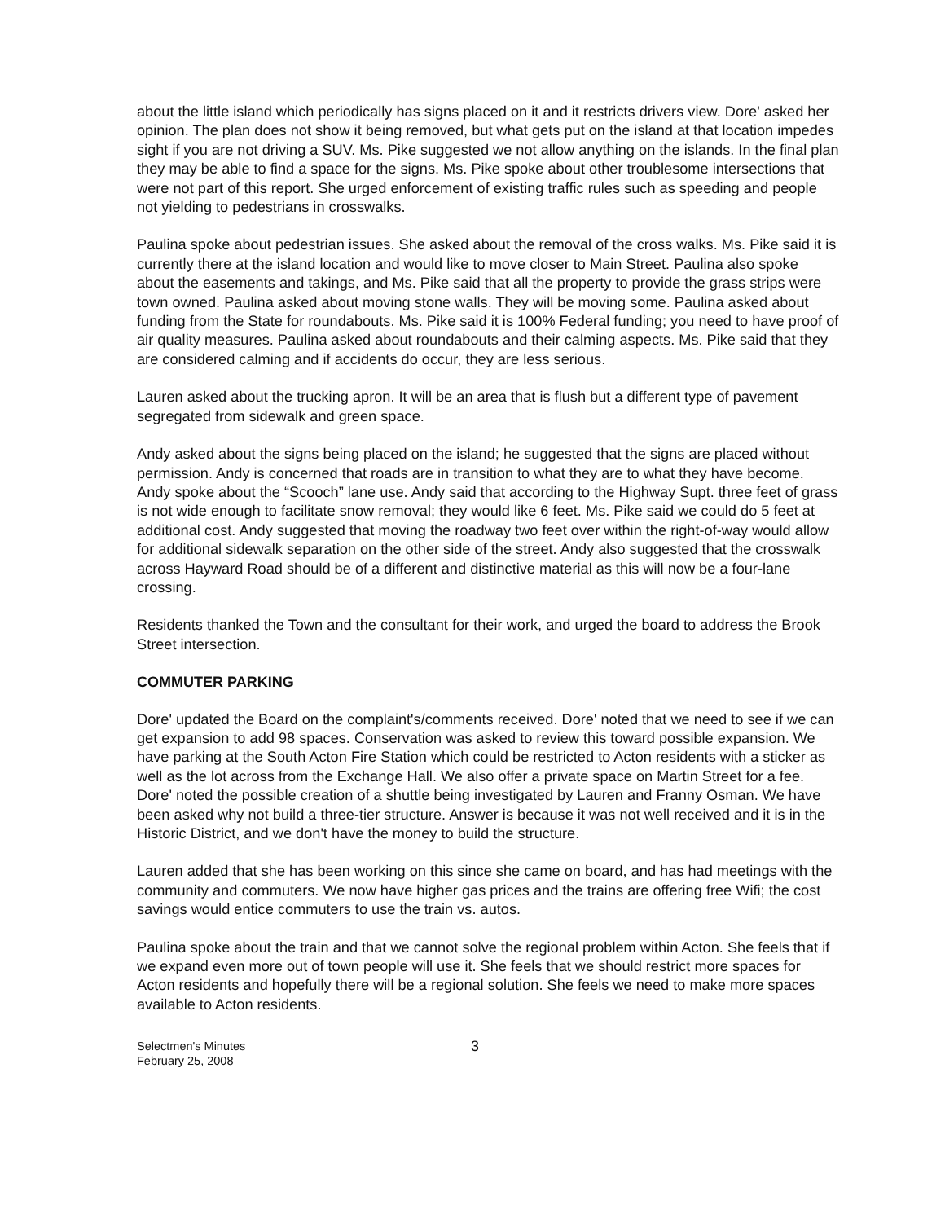about the little island which periodically has signs placed on it and it restricts drivers view. Dore' asked her opinion. The plan does not show it being removed, but what gets put on the island at that location impedes sight if you are not driving a SUV. Ms. Pike suggested we not allow anything on the islands. In the final plan they may be able to find a space for the signs. Ms. Pike spoke about other troublesome intersections that were not part of this report. She urged enforcement of existing traffic rules such as speeding and people not yielding to pedestrians in crosswalks.
Paulina spoke about pedestrian issues. She asked about the removal of the cross walks. Ms. Pike said it is currently there at the island location and would like to move closer to Main Street. Paulina also spoke about the easements and takings, and Ms. Pike said that all the property to provide the grass strips were town owned. Paulina asked about moving stone walls. They will be moving some. Paulina asked about funding from the State for roundabouts. Ms. Pike said it is 100% Federal funding; you need to have proof of air quality measures. Paulina asked about roundabouts and their calming aspects. Ms. Pike said that they are considered calming and if accidents do occur, they are less serious.
Lauren asked about the trucking apron. It will be an area that is flush but a different type of pavement segregated from sidewalk and green space.
Andy asked about the signs being placed on the island; he suggested that the signs are placed without permission. Andy is concerned that roads are in transition to what they are to what they have become. Andy spoke about the “Scooch” lane use. Andy said that according to the Highway Supt. three feet of grass is not wide enough to facilitate snow removal; they would like 6 feet. Ms. Pike said we could do 5 feet at additional cost. Andy suggested that moving the roadway two feet over within the right-of-way would allow for additional sidewalk separation on the other side of the street. Andy also suggested that the crosswalk across Hayward Road should be of a different and distinctive material as this will now be a four-lane crossing.
Residents thanked the Town and the consultant for their work, and urged the board to address the Brook Street intersection.
COMMUTER PARKING
Dore' updated the Board on the complaint's/comments received. Dore' noted that we need to see if we can get expansion to add 98 spaces. Conservation was asked to review this toward possible expansion. We have parking at the South Acton Fire Station which could be restricted to Acton residents with a sticker as well as the lot across from the Exchange Hall. We also offer a private space on Martin Street for a fee. Dore' noted the possible creation of a shuttle being investigated by Lauren and Franny Osman. We have been asked why not build a three-tier structure. Answer is because it was not well received and it is in the Historic District, and we don't have the money to build the structure.
Lauren added that she has been working on this since she came on board, and has had meetings with the community and commuters. We now have higher gas prices and the trains are offering free Wifi; the cost savings would entice commuters to use the train vs. autos.
Paulina spoke about the train and that we cannot solve the regional problem within Acton. She feels that if we expand even more out of town people will use it. She feels that we should restrict more spaces for Acton residents and hopefully there will be a regional solution. She feels we need to make more spaces available to Acton residents.
Selectmen's Minutes
February 25, 2008
3